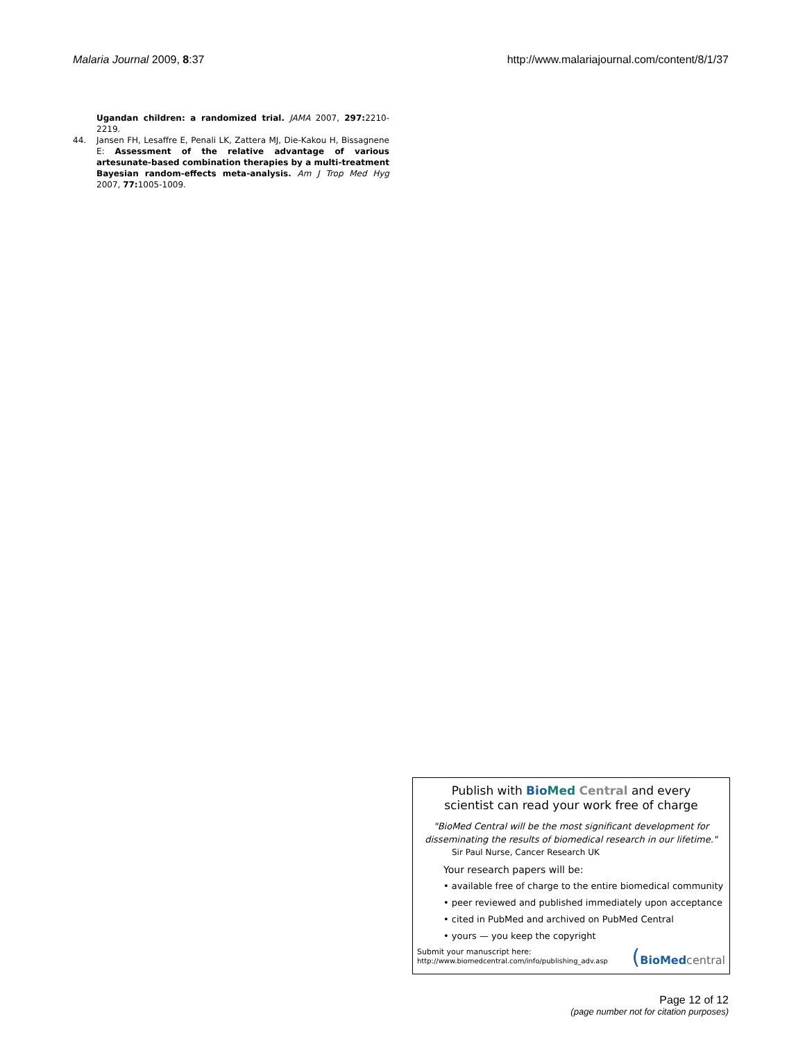Malaria Journal 2009, 8:37 http://www.malariajournal.com/content/8/1/37
Ugandan children: a randomized trial. JAMA 2007, 297: 2210-2219.
44. Jansen FH, Lesaffre E, Penali LK, Zattera MJ, Die-Kakou H, Bissagnene E: Assessment of the relative advantage of various artesunate-based combination therapies by a multi-treatment Bayesian random-effects meta-analysis. Am J Trop Med Hyg 2007, 77: 1005-1009.
Publish with Bio Med Central and every
scientist can read your work free of charge
"BioMed Central will be the most significant development for disseminating the results of biomedical research in our lifetime."
Sir Paul Nurse, Cancer Research UK
Your research papers will be:
• available free of charge to the entire biomedical community
• peer reviewed and published immediately upon acceptance
• cited in PubMed and archived on PubMed Central
• yours — you keep the copyright
Submit your manuscript here:
http://www.biomedcentral.com/info/publishing_adv.asp
(BioMed central
Page 12 of 12
(page number not for citation purposes)